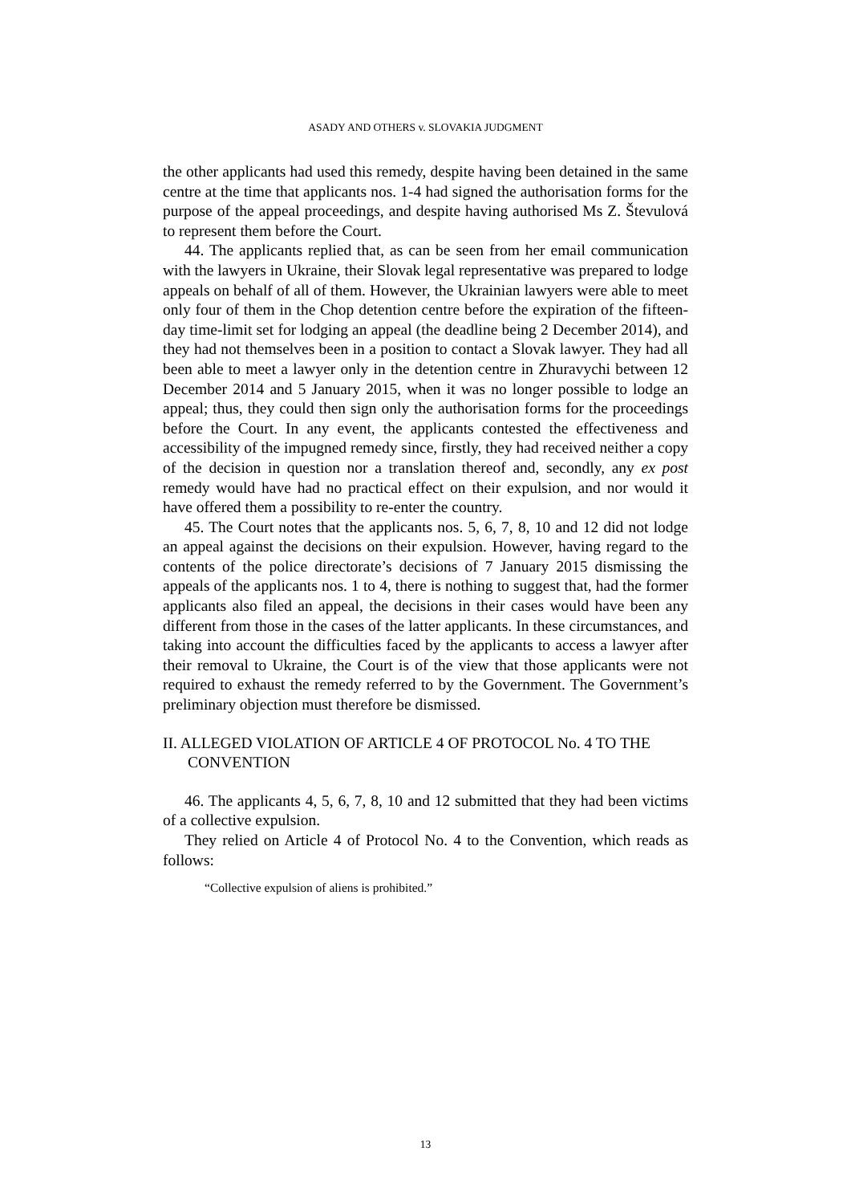ASADY AND OTHERS v. SLOVAKIA JUDGMENT
the other applicants had used this remedy, despite having been detained in the same centre at the time that applicants nos. 1-4 had signed the authorisation forms for the purpose of the appeal proceedings, and despite having authorised Ms Z. Števulová to represent them before the Court.
44. The applicants replied that, as can be seen from her email communication with the lawyers in Ukraine, their Slovak legal representative was prepared to lodge appeals on behalf of all of them. However, the Ukrainian lawyers were able to meet only four of them in the Chop detention centre before the expiration of the fifteen-day time-limit set for lodging an appeal (the deadline being 2 December 2014), and they had not themselves been in a position to contact a Slovak lawyer. They had all been able to meet a lawyer only in the detention centre in Zhuravychi between 12 December 2014 and 5 January 2015, when it was no longer possible to lodge an appeal; thus, they could then sign only the authorisation forms for the proceedings before the Court. In any event, the applicants contested the effectiveness and accessibility of the impugned remedy since, firstly, they had received neither a copy of the decision in question nor a translation thereof and, secondly, any ex post remedy would have had no practical effect on their expulsion, and nor would it have offered them a possibility to re-enter the country.
45. The Court notes that the applicants nos. 5, 6, 7, 8, 10 and 12 did not lodge an appeal against the decisions on their expulsion. However, having regard to the contents of the police directorate’s decisions of 7 January 2015 dismissing the appeals of the applicants nos. 1 to 4, there is nothing to suggest that, had the former applicants also filed an appeal, the decisions in their cases would have been any different from those in the cases of the latter applicants. In these circumstances, and taking into account the difficulties faced by the applicants to access a lawyer after their removal to Ukraine, the Court is of the view that those applicants were not required to exhaust the remedy referred to by the Government. The Government’s preliminary objection must therefore be dismissed.
II. ALLEGED VIOLATION OF ARTICLE 4 OF PROTOCOL No. 4 TO THE CONVENTION
46. The applicants 4, 5, 6, 7, 8, 10 and 12 submitted that they had been victims of a collective expulsion.
They relied on Article 4 of Protocol No. 4 to the Convention, which reads as follows:
“Collective expulsion of aliens is prohibited.”
13